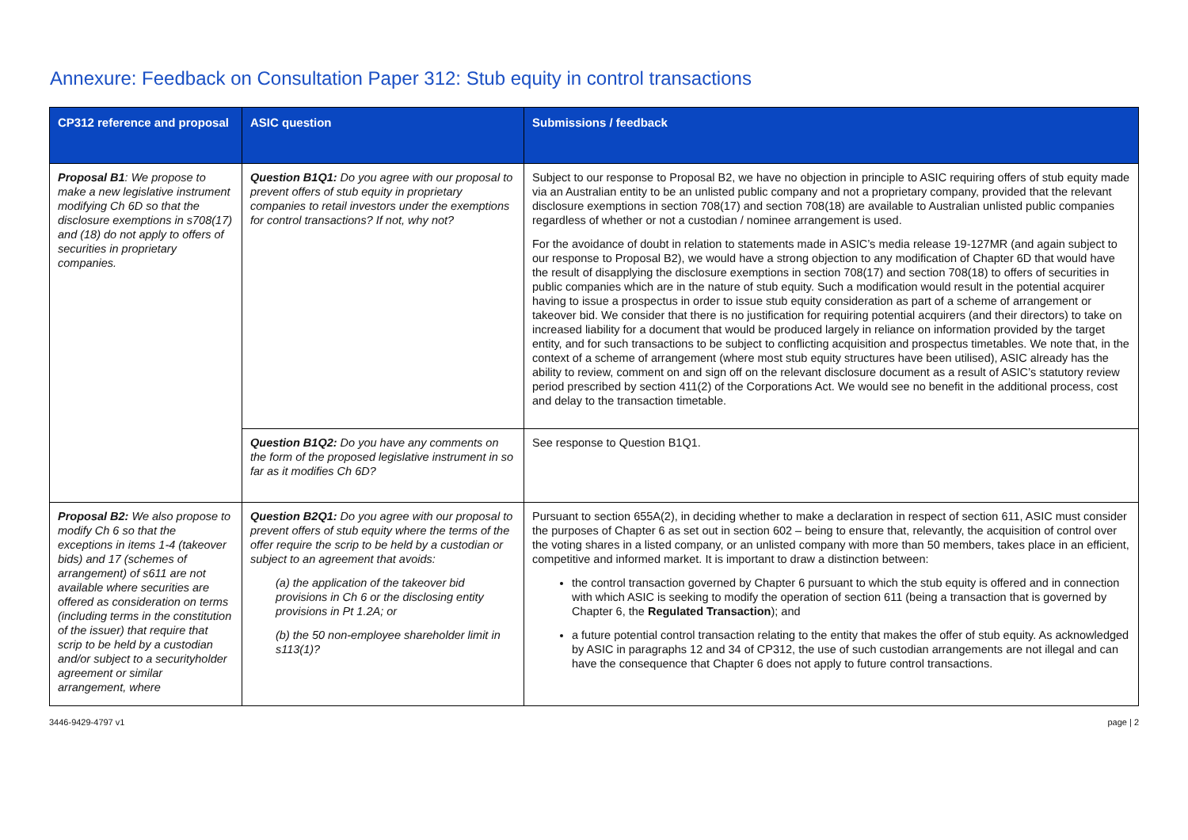Annexure: Feedback on Consultation Paper 312: Stub equity in control transactions
| CP312 reference and proposal | ASIC question | Submissions / feedback |
| --- | --- | --- |
| Proposal B1 : We propose to make a new legislative instrument modifying Ch 6D so that the disclosure exemptions in s708(17) and (18) do not apply to offers of securities in proprietary companies. | Question B1Q1: Do you agree with our proposal to prevent offers of stub equity in proprietary companies to retail investors under the exemptions for control transactions? If not, why not? | Subject to our response to Proposal B2, we have no objection in principle to ASIC requiring offers of stub equity made via an Australian entity to be an unlisted public company and not a proprietary company, provided that the relevant disclosure exemptions in section 708(17) and section 708(18) are available to Australian unlisted public companies regardless of whether or not a custodian / nominee arrangement is used. For the avoidance of doubt in relation to statements made in ASIC’s media release 19-127MR (and again subject to our response to Proposal B2), we would have a strong objection to any modification of Chapter 6D that would have the result of disapplying the disclosure exemptions in section 708(17) and section 708(18) to offers of securities in public companies which are in the nature of stub equity. Such a modification would result in the potential acquirer having to issue a prospectus in order to issue stub equity consideration as part of a scheme of arrangement or takeover bid. We consider that there is no justification for requiring potential acquirers (and their directors) to take on increased liability for a document that would be produced largely in reliance on information provided by the target entity, and for such transactions to be subject to conflicting acquisition and prospectus timetables. We note that, in the context of a scheme of arrangement (where most stub equity structures have been utilised), ASIC already has the ability to review, comment on and sign off on the relevant disclosure document as a result of ASIC’s statutory review period prescribed by section 411(2) of the Corporations Act. We would see no benefit in the additional process, cost and delay to the transaction timetable. |
| | Question B1Q2: Do you have any comments on the form of the proposed legislative instrument in so far as it modifies Ch 6D? | See response to Question B1Q1. |
| Proposal B2: We also propose to modify Ch 6 so that the exceptions in items 1-4 (takeover bids) and 17 (schemes of arrangement) of s611 are not available where securities are offered as consideration on terms (including terms in the constitution of the issuer) that require that scrip to be held by a custodian and/or subject to a securityholder agreement or similar arrangement, where | Question B2Q1: Do you agree with our proposal to prevent offers of stub equity where the terms of the offer require the scrip to be held by a custodian or subject to an agreement that avoids: (a) the application of the takeover bid provisions in Ch 6 or the disclosing entity provisions in Pt 1.2A; or (b) the 50 non-employee shareholder limit in s113(1)? | Pursuant to section 655A(2), in deciding whether to make a declaration in respect of section 611, ASIC must consider the purposes of Chapter 6 as set out in section 602 – being to ensure that, relevantly, the acquisition of control over the voting shares in a listed company, or an unlisted company with more than 50 members, takes place in an efficient, competitive and informed market. It is important to draw a distinction between: the control transaction governed by Chapter 6 pursuant to which the stub equity is offered and in connection with which ASIC is seeking to modify the operation of section 611 (being a transaction that is governed by Chapter 6, the Regulated Transaction ); and a future potential control transaction relating to the entity that makes the offer of stub equity. As acknowledged by ASIC in paragraphs 12 and 34 of CP312, the use of such custodian arrangements are not illegal and can have the consequence that Chapter 6 does not apply to future control transactions. |
3446-9429-4797 v1 page | 2